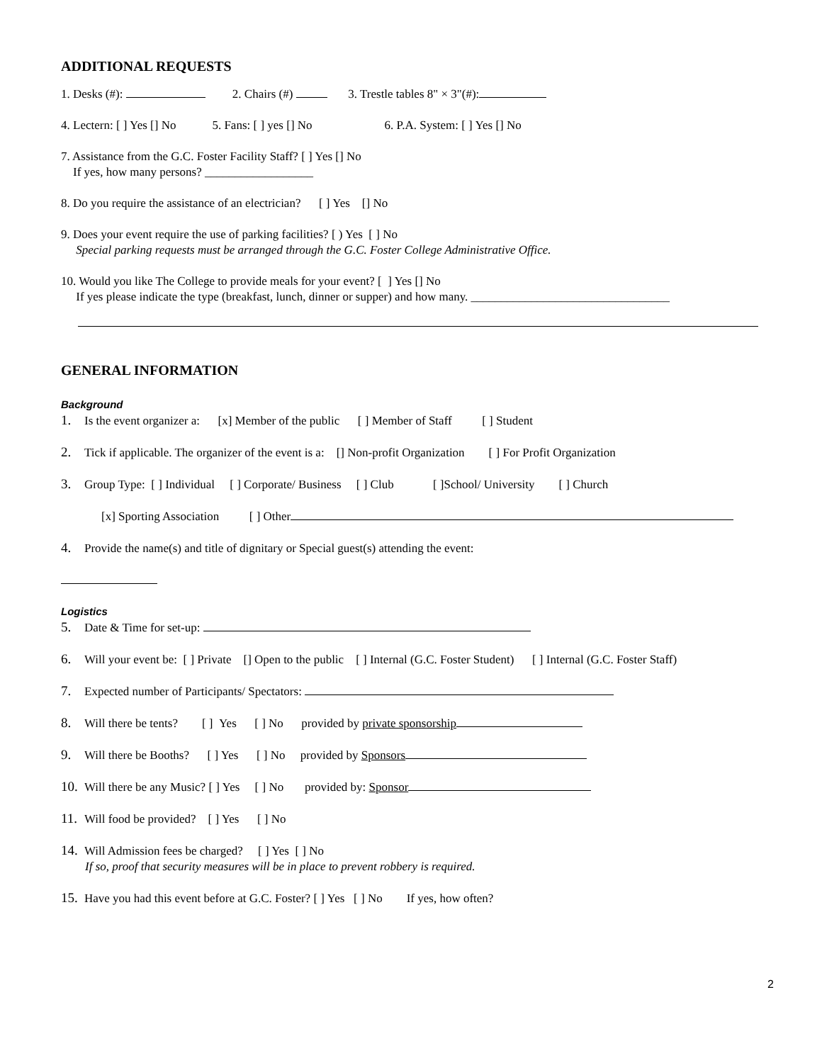ADDITIONAL REQUESTS
1. Desks (#): 2. Chairs (#) 3. Trestle tables 8" × 3"(#):
4. Lectern: [ ] Yes [] No 5. Fans: [ ] yes [] No 6. P.A. System: [ ] Yes [] No
7. Assistance from the G.C. Foster Facility Staff? [ ] Yes [] No
If yes, how many persons? __________________
8. Do you require the assistance of an electrician? [ ] Yes [] No
9. Does your event require the use of parking facilities? [ ) Yes [ ] No
Special parking requests must be arranged through the G.C. Foster College Administrative Office.
10. Would you like The College to provide meals for your event? [ ] Yes [] No
If yes please indicate the type (breakfast, lunch, dinner or supper) and how many. _________________________________
GENERAL INFORMATION
Background
1. Is the event organizer a: [x] Member of the public [ ] Member of Staff [ ] Student
2. Tick if applicable. The organizer of the event is a: [] Non-profit Organization [ ] For Profit Organization
3. Group Type: [ ] Individual [ ] Corporate/ Business [ ] Club [ ]School/ University [ ] Church
[x] Sporting Association [ ] Other
4. Provide the name(s) and title of dignitary or Special guest(s) attending the event:
Logistics
5. Date & Time for set-up:
6. Will your event be: [ ] Private [] Open to the public [ ] Internal (G.C. Foster Student) [ ] Internal (G.C. Foster Staff)
7. Expected number of Participants/ Spectators:
8. Will there be tents? [ ] Yes [ ] No provided by private sponsorship
9. Will there be Booths? [ ] Yes [ ] No provided by Sponsors
10. Will there be any Music? [ ] Yes [ ] No provided by: Sponsor
11. Will food be provided? [ ] Yes [ ] No
14. Will Admission fees be charged? [ ] Yes [ ] No
If so, proof that security measures will be in place to prevent robbery is required.
15. Have you had this event before at G.C. Foster? [ ] Yes [ ] No If yes, how often?
2